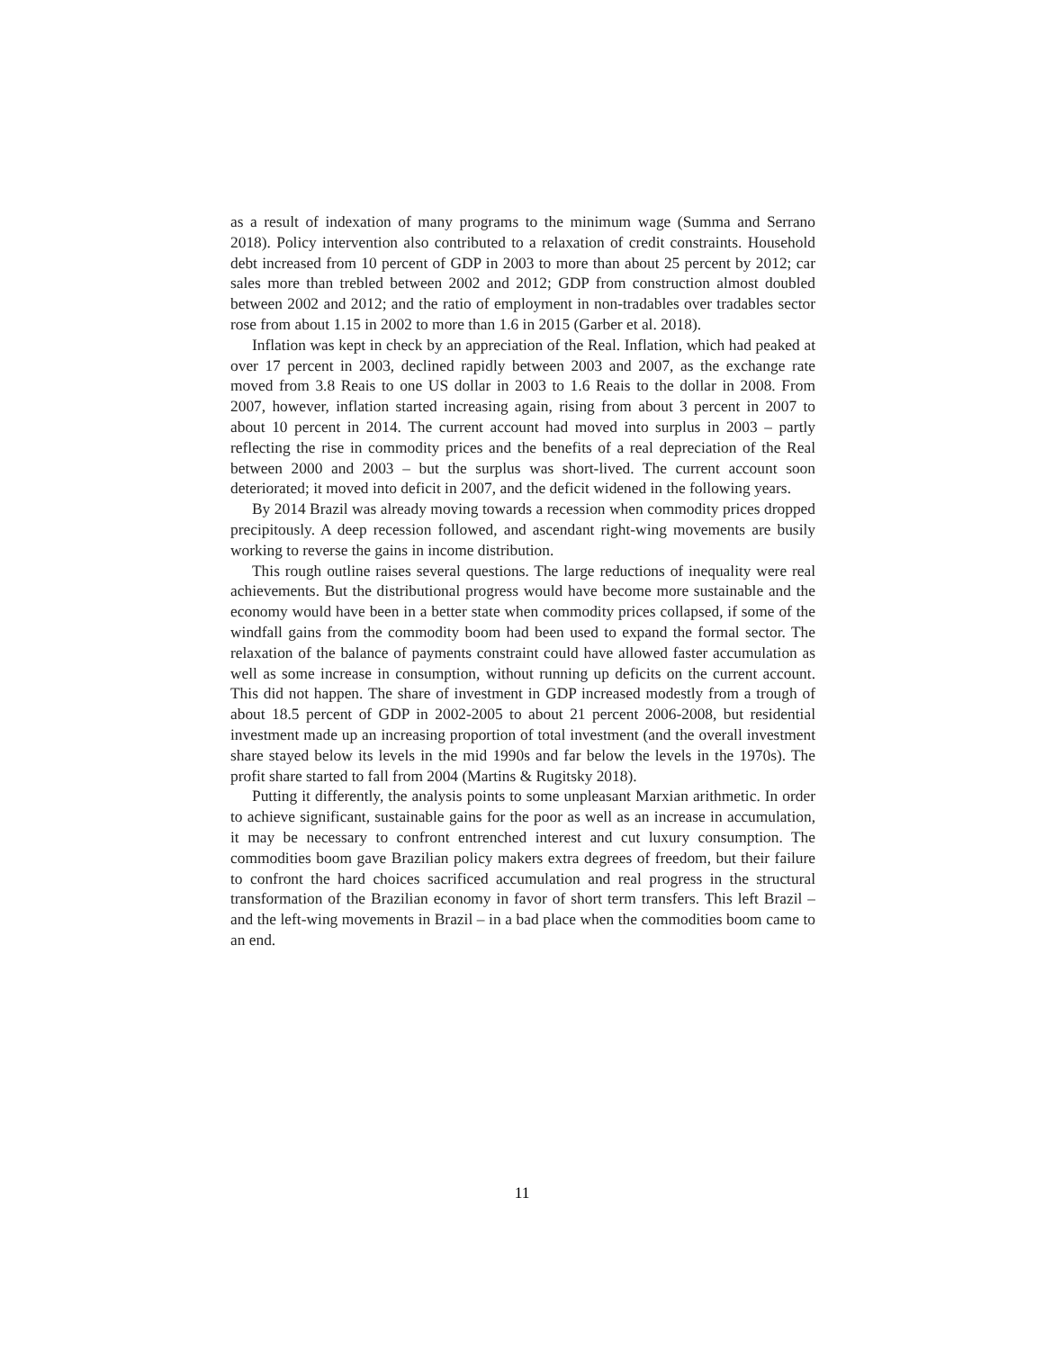as a result of indexation of many programs to the minimum wage (Summa and Serrano 2018). Policy intervention also contributed to a relaxation of credit constraints. Household debt increased from 10 percent of GDP in 2003 to more than about 25 percent by 2012; car sales more than trebled between 2002 and 2012; GDP from construction almost doubled between 2002 and 2012; and the ratio of employment in non-tradables over tradables sector rose from about 1.15 in 2002 to more than 1.6 in 2015 (Garber et al. 2018).
Inflation was kept in check by an appreciation of the Real. Inflation, which had peaked at over 17 percent in 2003, declined rapidly between 2003 and 2007, as the exchange rate moved from 3.8 Reais to one US dollar in 2003 to 1.6 Reais to the dollar in 2008. From 2007, however, inflation started increasing again, rising from about 3 percent in 2007 to about 10 percent in 2014. The current account had moved into surplus in 2003 – partly reflecting the rise in commodity prices and the benefits of a real depreciation of the Real between 2000 and 2003 – but the surplus was short-lived. The current account soon deteriorated; it moved into deficit in 2007, and the deficit widened in the following years.
By 2014 Brazil was already moving towards a recession when commodity prices dropped precipitously. A deep recession followed, and ascendant right-wing movements are busily working to reverse the gains in income distribution.
This rough outline raises several questions. The large reductions of inequality were real achievements. But the distributional progress would have become more sustainable and the economy would have been in a better state when commodity prices collapsed, if some of the windfall gains from the commodity boom had been used to expand the formal sector. The relaxation of the balance of payments constraint could have allowed faster accumulation as well as some increase in consumption, without running up deficits on the current account. This did not happen. The share of investment in GDP increased modestly from a trough of about 18.5 percent of GDP in 2002-2005 to about 21 percent 2006-2008, but residential investment made up an increasing proportion of total investment (and the overall investment share stayed below its levels in the mid 1990s and far below the levels in the 1970s). The profit share started to fall from 2004 (Martins & Rugitsky 2018).
Putting it differently, the analysis points to some unpleasant Marxian arithmetic. In order to achieve significant, sustainable gains for the poor as well as an increase in accumulation, it may be necessary to confront entrenched interest and cut luxury consumption. The commodities boom gave Brazilian policy makers extra degrees of freedom, but their failure to confront the hard choices sacrificed accumulation and real progress in the structural transformation of the Brazilian economy in favor of short term transfers. This left Brazil – and the left-wing movements in Brazil – in a bad place when the commodities boom came to an end.
11